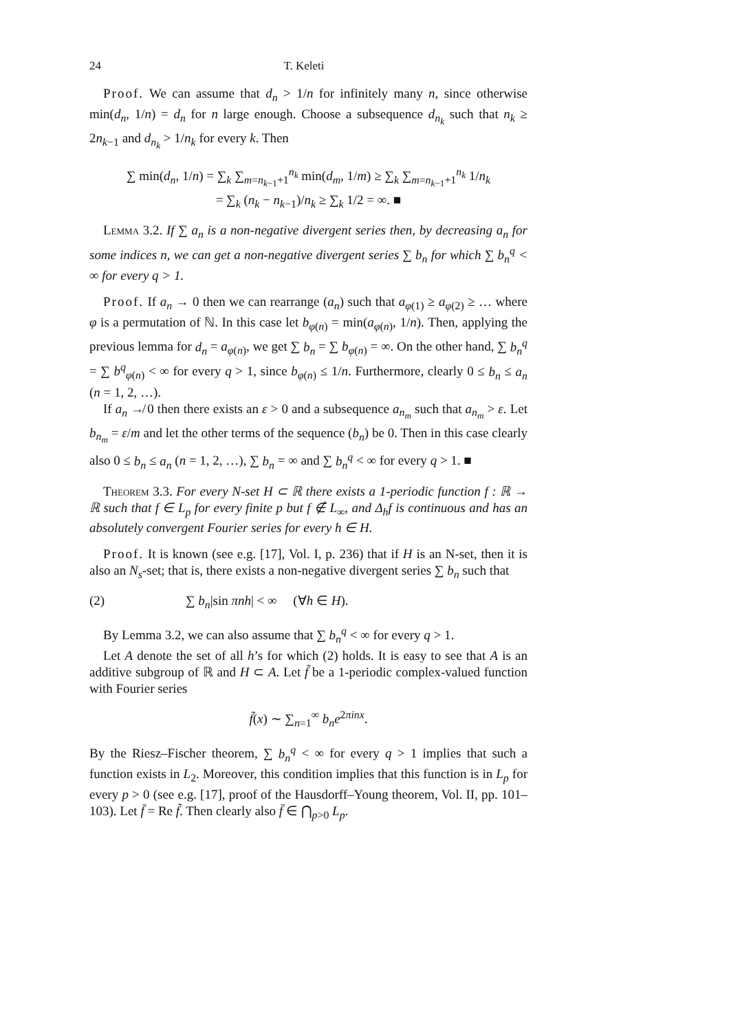24 T. Keleti
Proof. We can assume that d<sub>n</sub> > 1/n for infinitely many n, since otherwise min(d<sub>n</sub>, 1/n) = d<sub>n</sub> for n large enough. Choose a subsequence d<sub>n<sub>k</sub></sub> such that n<sub>k</sub> ≥ 2n<sub>k−1</sub> and d<sub>n<sub>k</sub></sub> > 1/n<sub>k</sub> for every k. Then
∑ min(d<sub>n</sub>, 1/n) = ∑<sub>k</sub> ∑<sub>m=n<sub>k−1</sub>+1</sub><sup>n<sub>k</sub></sup> min(d<sub>m</sub>, 1/m) ≥ ∑<sub>k</sub> ∑<sub>m=n<sub>k−1</sub>+1</sub><sup>n<sub>k</sub></sup> 1/n<sub>k</sub>
= ∑<sub>k</sub> (n<sub>k</sub> − n<sub>k−1</sub>)/n<sub>k</sub> ≥ ∑<sub>k</sub> 1/2 = ∞. ■
Lemma 3.2. If ∑ a<sub>n</sub> is a non-negative divergent series then, by decreasing a<sub>n</sub> for some indices n, we can get a non-negative divergent series ∑ b<sub>n</sub> for which ∑ b<sub>n</sub><sup>q</sup> < ∞ for every q > 1.
Proof. If a<sub>n</sub> → 0 then we can rearrange (a<sub>n</sub>) such that a<sub>φ(1)</sub> ≥ a<sub>φ(2)</sub> ≥ … where φ is a permutation of ℕ. In this case let b<sub>φ(n)</sub> = min(a<sub>φ(n)</sub>, 1/n). Then, applying the previous lemma for d<sub>n</sub> = a<sub>φ(n)</sub>, we get ∑ b<sub>n</sub> = ∑ b<sub>φ(n)</sub> = ∞. On the other hand, ∑ b<sub>n</sub><sup>q</sup> = ∑ b<sup>q</sup><sub>φ(n)</sub> < ∞ for every q > 1, since b<sub>φ(n)</sub> ≤ 1/n. Furthermore, clearly 0 ≤ b<sub>n</sub> ≤ a<sub>n</sub> (n = 1, 2, …).
If a<sub>n</sub> ↛ 0 then there exists an ε > 0 and a subsequence a<sub>n<sub>m</sub></sub> such that a<sub>n<sub>m</sub></sub> > ε. Let b<sub>n<sub>m</sub></sub> = ε/m and let the other terms of the sequence (b<sub>n</sub>) be 0. Then in this case clearly also 0 ≤ b<sub>n</sub> ≤ a<sub>n</sub> (n = 1, 2, …), ∑ b<sub>n</sub> = ∞ and ∑ b<sub>n</sub><sup>q</sup> < ∞ for every q > 1. ■
Theorem 3.3. For every N-set H ⊂ ℝ there exists a 1-periodic function f : ℝ → ℝ such that f ∈ L<sub>p</sub> for every finite p but f ∉ L<sub>∞</sub>, and Δ<sub>h</sub>f is continuous and has an absolutely convergent Fourier series for every h ∈ H.
Proof. It is known (see e.g. [17], Vol. I, p. 236) that if H is an N-set, then it is also an N<sub>s</sub>-set; that is, there exists a non-negative divergent series ∑ b<sub>n</sub> such that
(2) ∑ b<sub>n</sub>|sin πnh| < ∞ (∀h ∈ H).
By Lemma 3.2, we can also assume that ∑ b<sub>n</sub><sup>q</sup> < ∞ for every q > 1.
Let A denote the set of all h’s for which (2) holds. It is easy to see that A is an additive subgroup of ℝ and H ⊂ A. Let f̃ be a 1-periodic complex-valued function with Fourier series
f̃(x) ∼ ∑<sub>n=1</sub><sup>∞</sup> b<sub>n</sub>e<sup>2πinx</sup>.
By the Riesz–Fischer theorem, ∑ b<sub>n</sub><sup>q</sup> < ∞ for every q > 1 implies that such a function exists in L<sub>2</sub>. Moreover, this condition implies that this function is in L<sub>p</sub> for every p > 0 (see e.g. [17], proof of the Hausdorff–Young theorem, Vol. II, pp. 101–103). Let f̄ = Re f̃. Then clearly also f̄ ∈ ⋂<sub>p>0</sub> L<sub>p</sub>.